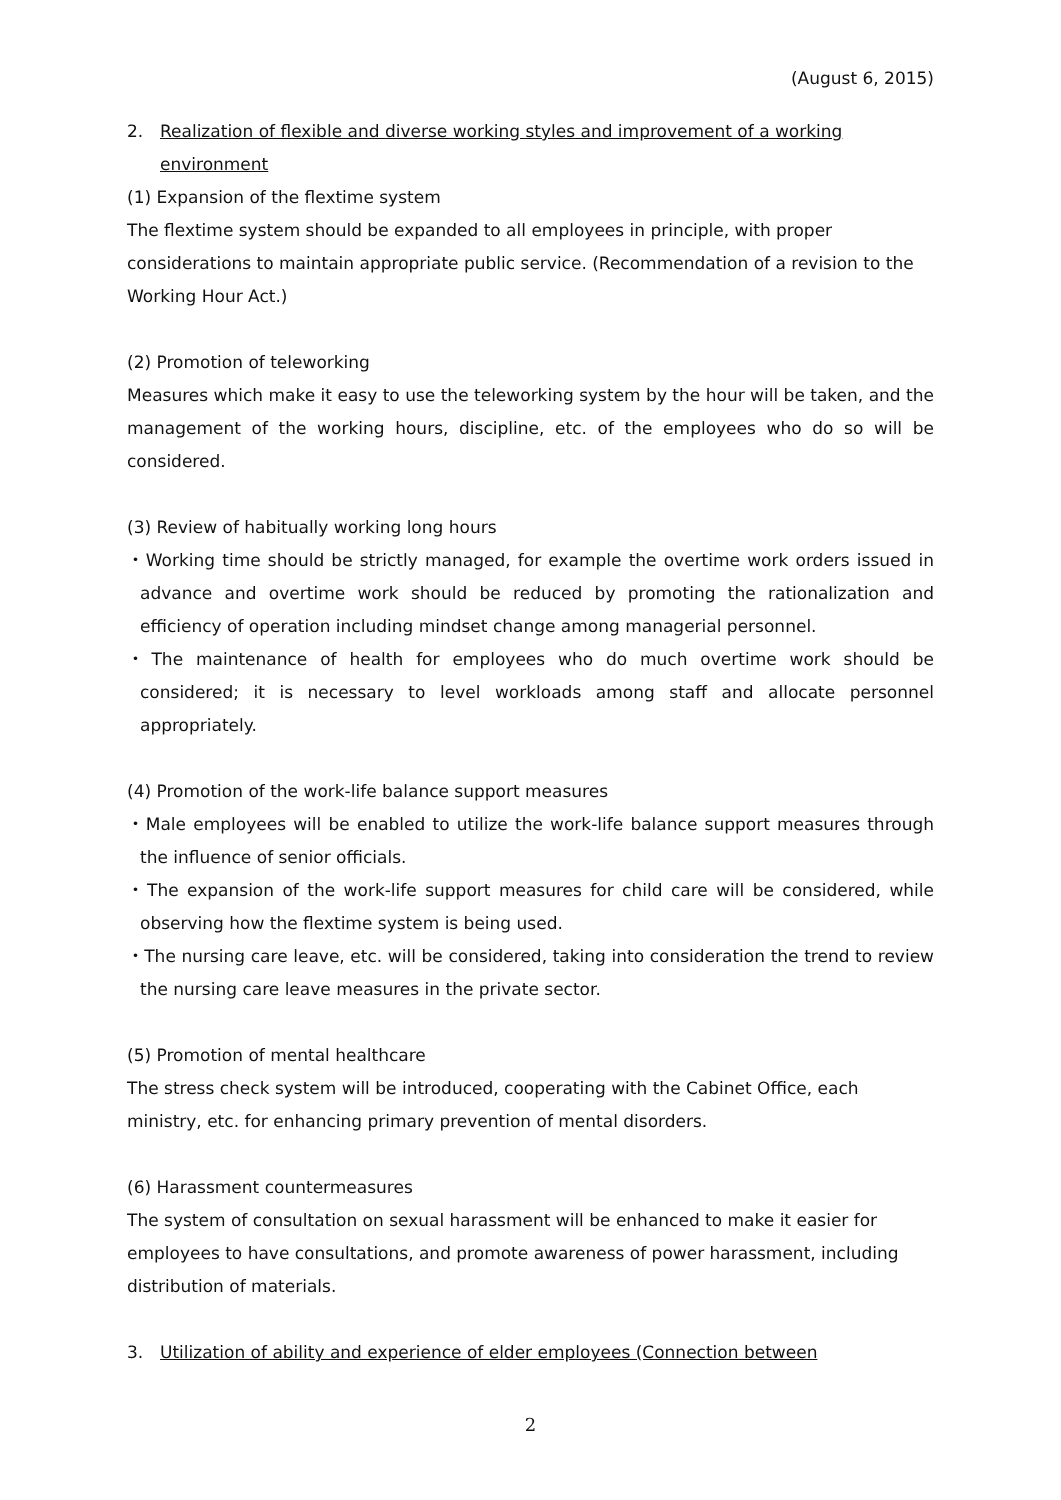(August 6, 2015)
2. Realization of flexible and diverse working styles and improvement of a working environment
(1) Expansion of the flextime system
The flextime system should be expanded to all employees in principle, with proper considerations to maintain appropriate public service. (Recommendation of a revision to the Working Hour Act.)
(2) Promotion of teleworking
Measures which make it easy to use the teleworking system by the hour will be taken, and the management of the working hours, discipline, etc. of the employees who do so will be considered.
(3) Review of habitually working long hours
・Working time should be strictly managed, for example the overtime work orders issued in advance and overtime work should be reduced by promoting the rationalization and efficiency of operation including mindset change among managerial personnel.
・The maintenance of health for employees who do much overtime work should be considered; it is necessary to level workloads among staff and allocate personnel appropriately.
(4) Promotion of the work-life balance support measures
・Male employees will be enabled to utilize the work-life balance support measures through the influence of senior officials.
・The expansion of the work-life support measures for child care will be considered, while observing how the flextime system is being used.
・The nursing care leave, etc. will be considered, taking into consideration the trend to review the nursing care leave measures in the private sector.
(5) Promotion of mental healthcare
The stress check system will be introduced, cooperating with the Cabinet Office, each ministry, etc. for enhancing primary prevention of mental disorders.
(6) Harassment countermeasures
The system of consultation on sexual harassment will be enhanced to make it easier for employees to have consultations, and promote awareness of power harassment, including distribution of materials.
3. Utilization of ability and experience of elder employees (Connection between
2